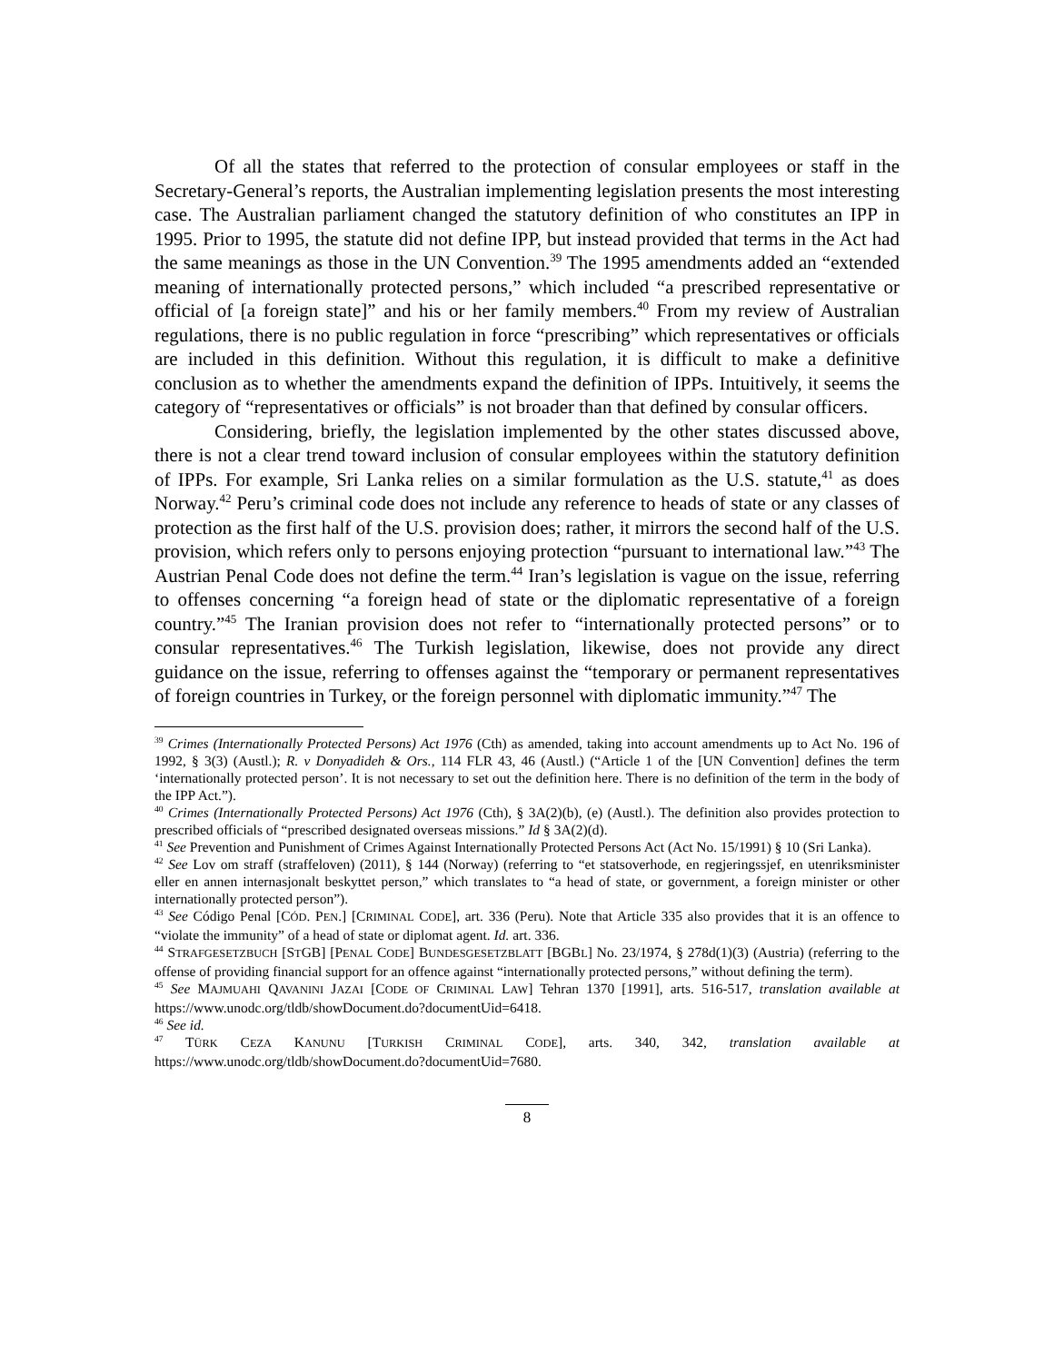Of all the states that referred to the protection of consular employees or staff in the Secretary-General’s reports, the Australian implementing legislation presents the most interesting case. The Australian parliament changed the statutory definition of who constitutes an IPP in 1995. Prior to 1995, the statute did not define IPP, but instead provided that terms in the Act had the same meanings as those in the UN Convention.<sup>39</sup> The 1995 amendments added an “extended meaning of internationally protected persons,” which included “a prescribed representative or official of [a foreign state]” and his or her family members.<sup>40</sup> From my review of Australian regulations, there is no public regulation in force “prescribing” which representatives or officials are included in this definition. Without this regulation, it is difficult to make a definitive conclusion as to whether the amendments expand the definition of IPPs. Intuitively, it seems the category of “representatives or officials” is not broader than that defined by consular officers.
Considering, briefly, the legislation implemented by the other states discussed above, there is not a clear trend toward inclusion of consular employees within the statutory definition of IPPs. For example, Sri Lanka relies on a similar formulation as the U.S. statute,<sup>41</sup> as does Norway.<sup>42</sup> Peru’s criminal code does not include any reference to heads of state or any classes of protection as the first half of the U.S. provision does; rather, it mirrors the second half of the U.S. provision, which refers only to persons enjoying protection “pursuant to international law.”<sup>43</sup> The Austrian Penal Code does not define the term.<sup>44</sup> Iran’s legislation is vague on the issue, referring to offenses concerning “a foreign head of state or the diplomatic representative of a foreign country.”<sup>45</sup> The Iranian provision does not refer to “internationally protected persons” or to consular representatives.<sup>46</sup> The Turkish legislation, likewise, does not provide any direct guidance on the issue, referring to offenses against the “temporary or permanent representatives of foreign countries in Turkey, or the foreign personnel with diplomatic immunity.”<sup>47</sup> The
<sup>39</sup> Crimes (Internationally Protected Persons) Act 1976 (Cth) as amended, taking into account amendments up to Act No. 196 of 1992, § 3(3) (Austl.); R. v Donyadideh & Ors., 114 FLR 43, 46 (Austl.) (“Article 1 of the [UN Convention] defines the term ‘internationally protected person’. It is not necessary to set out the definition here. There is no definition of the term in the body of the IPP Act.”).
<sup>40</sup> Crimes (Internationally Protected Persons) Act 1976 (Cth), § 3A(2)(b), (e) (Austl.). The definition also provides protection to prescribed officials of “prescribed designated overseas missions.” Id § 3A(2)(d).
<sup>41</sup> See Prevention and Punishment of Crimes Against Internationally Protected Persons Act (Act No. 15/1991) § 10 (Sri Lanka).
<sup>42</sup> See Lov om straff (straffeloven) (2011), § 144 (Norway) (referring to “et statsoverhode, en regjeringssjef, en utenriksminister eller en annen internasjonalt beskyttet person,” which translates to “a head of state, or government, a foreign minister or other internationally protected person”).
<sup>43</sup> See Código Penal [CÓD. PEN.] [CRIMINAL CODE], art. 336 (Peru). Note that Article 335 also provides that it is an offence to “violate the immunity” of a head of state or diplomat agent. Id. art. 336.
<sup>44</sup> STRAFGESETZBUCH [STGB] [PENAL CODE] BUNDESGESETZBLATT [BGBL] No. 23/1974, § 278d(1)(3) (Austria) (referring to the offense of providing financial support for an offence against “internationally protected persons,” without defining the term).
<sup>45</sup> See MAJMUAHI QAVANINI JAZAI [CODE OF CRIMINAL LAW] Tehran 1370 [1991], arts. 516-517, translation available at https://www.unodc.org/tldb/showDocument.do?documentUid=6418.
<sup>46</sup> See id.
<sup>47</sup> TÜRK CEZA KANUNU [TURKISH CRIMINAL CODE], arts. 340, 342, translation available at https://www.unodc.org/tldb/showDocument.do?documentUid=7680.
8